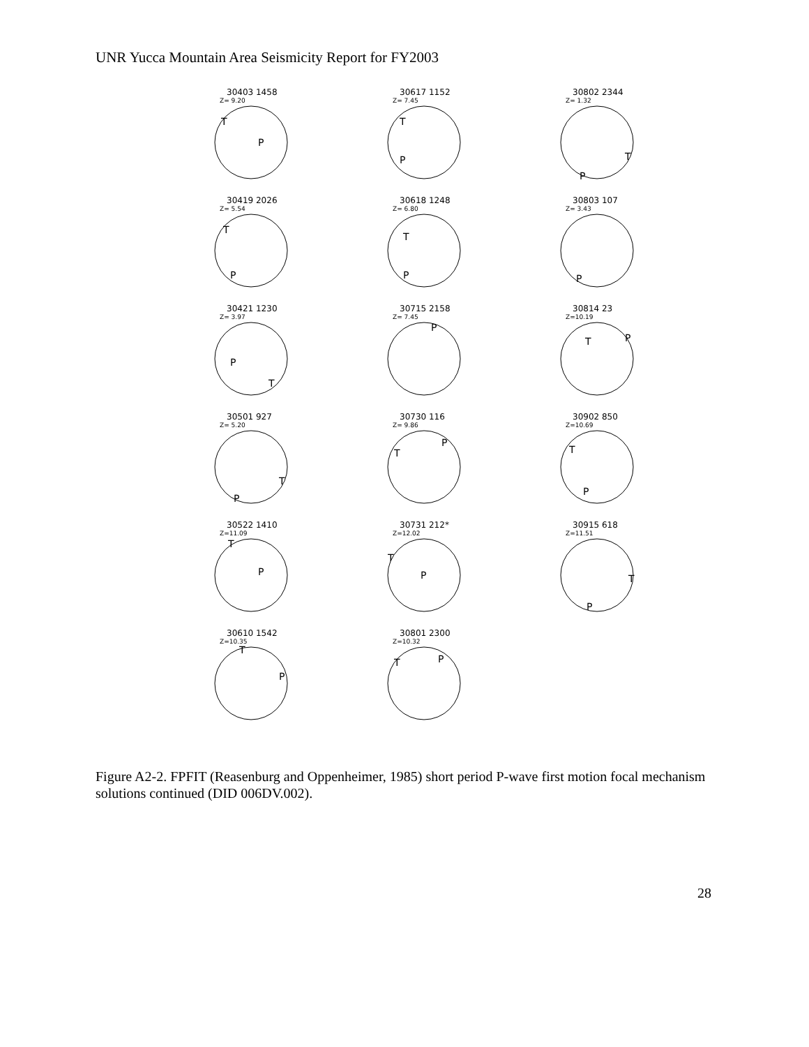UNR Yucca Mountain Area Seismicity Report for FY2003
30403 1458
Z= 9.20
P
T
30617 1152
Z= 7.45
P
T
30802 2344
Z= 1.32
P
T
30419 2026
Z= 5.54
P
T
30618 1248
Z= 6.80
P
T
30803 107
Z= 3.43
P
30421 1230
Z= 3.97
P
T
30715 2158
Z= 7.45
P
30814 23
Z=10.19
P
T
30501 927
Z= 5.20
P
T
30730 116
Z= 9.86
P
T
30902 850
Z=10.69
P
T
30522 1410
Z=11.09
P
T
30731 212*
Z=12.02
P
T
30915 618
Z=11.51
P
T
30610 1542
Z=10.35
P
T
30801 2300
Z=10.32
P
T
Figure A2-2. FPFIT (Reasenburg and Oppenheimer, 1985) short period P-wave first motion focal mechanism solutions continued (DID 006DV.002).
28